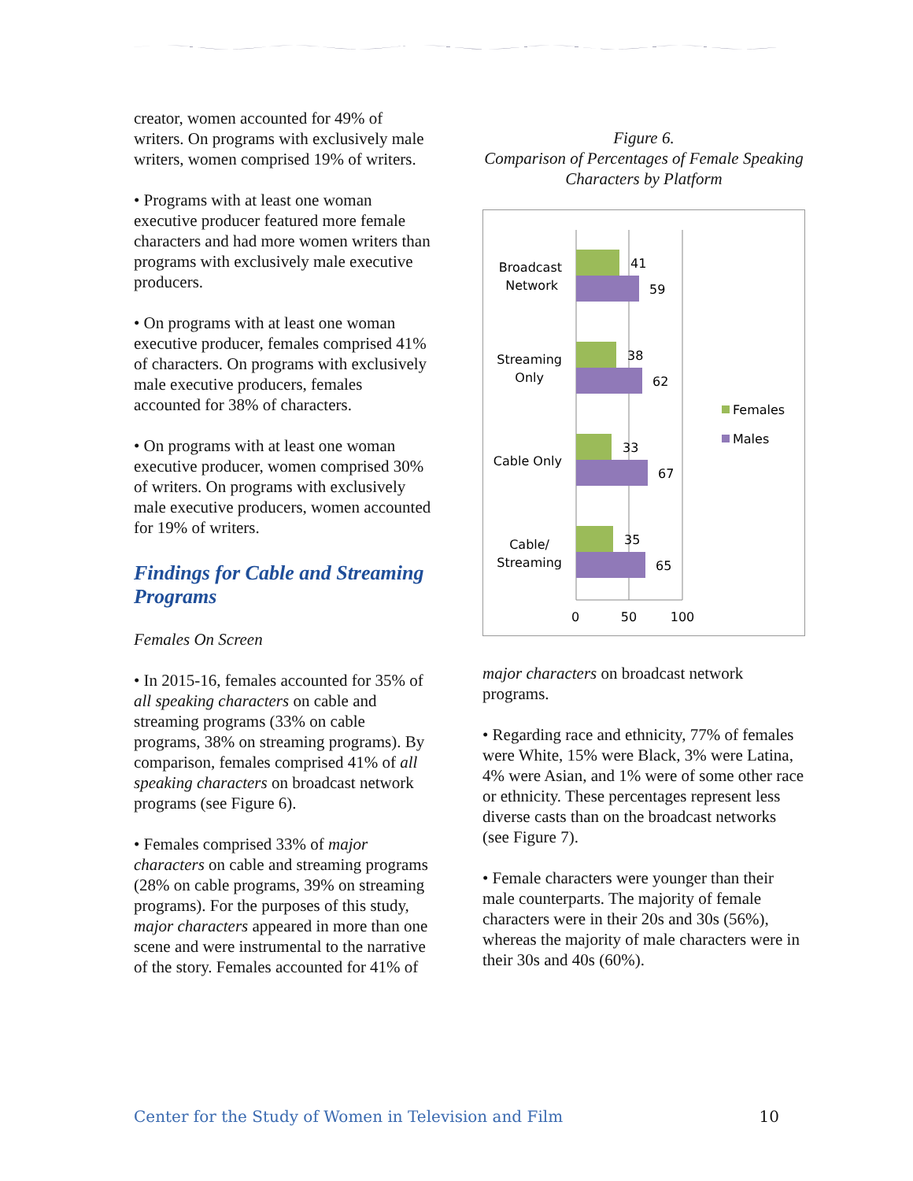creator, women accounted for 49% of writers. On programs with exclusively male writers, women comprised 19% of writers.
• Programs with at least one woman executive producer featured more female characters and had more women writers than programs with exclusively male executive producers.
• On programs with at least one woman executive producer, females comprised 41% of characters. On programs with exclusively male executive producers, females accounted for 38% of characters.
• On programs with at least one woman executive producer, women comprised 30% of writers. On programs with exclusively male executive producers, women accounted for 19% of writers.
Findings for Cable and Streaming Programs
Females On Screen
• In 2015-16, females accounted for 35% of all speaking characters on cable and streaming programs (33% on cable programs, 38% on streaming programs). By comparison, females comprised 41% of all speaking characters on broadcast network programs (see Figure 6).
• Females comprised 33% of major characters on cable and streaming programs (28% on cable programs, 39% on streaming programs). For the purposes of this study, major characters appeared in more than one scene and were instrumental to the narrative of the story. Females accounted for 41% of
Figure 6.
Comparison of Percentages of Female Speaking Characters by Platform
41
59
38
62
33
67
35
65
Broadcast
Network
Streaming
Only
Cable Only
Cable/
Streaming
0
50
100
Females
Males
major characters on broadcast network programs.
• Regarding race and ethnicity, 77% of females were White, 15% were Black, 3% were Latina, 4% were Asian, and 1% were of some other race or ethnicity. These percentages represent less diverse casts than on the broadcast networks (see Figure 7).
• Female characters were younger than their male counterparts. The majority of female characters were in their 20s and 30s (56%), whereas the majority of male characters were in their 30s and 40s (60%).
Center for the Study of Women in Television and Film 10